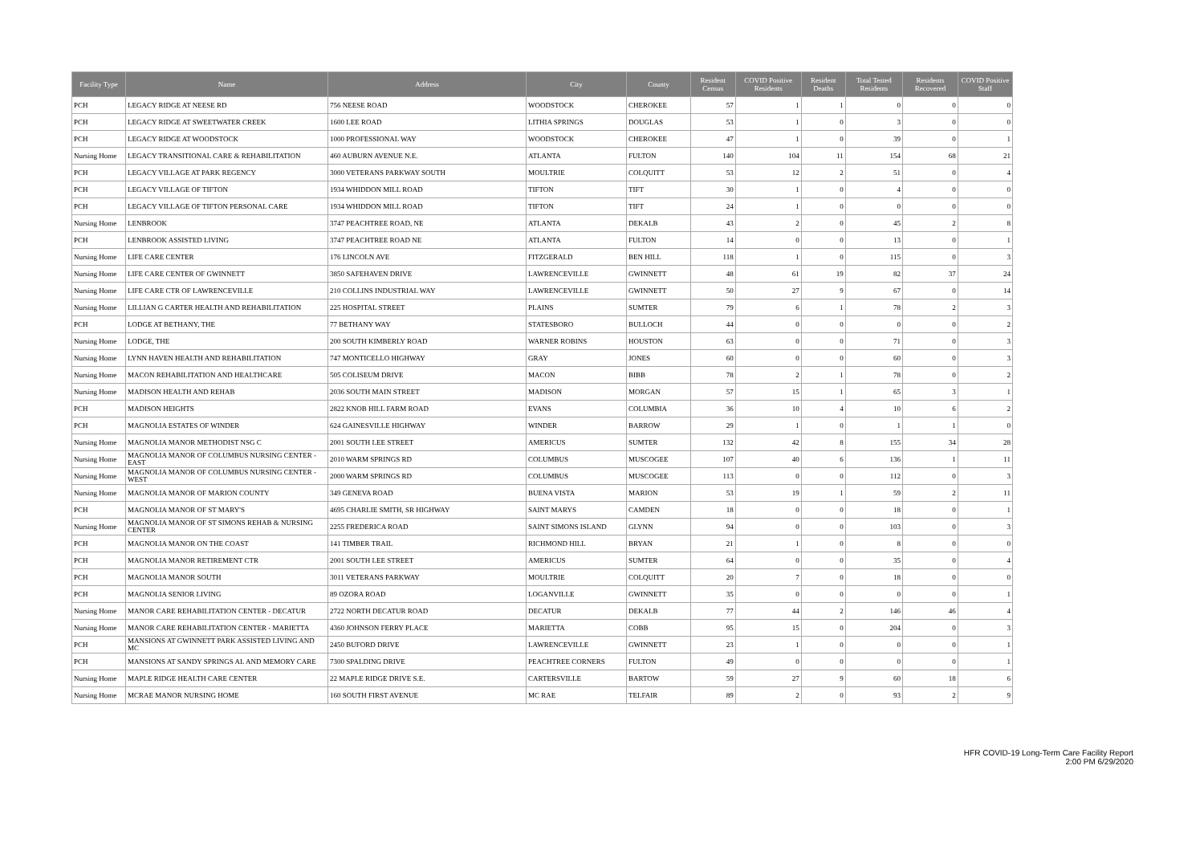| Facility Type | Name | Address | City | County | Resident Census | COVID Positive Residents | Resident Deaths | Total Tested Residents | Residents Recovered | COVID Positive Staff |
| --- | --- | --- | --- | --- | --- | --- | --- | --- | --- | --- |
| PCH | LEGACY RIDGE AT NEESE RD | 756 NEESE ROAD | WOODSTOCK | CHEROKEE | 57 | 1 | 1 | 0 | 0 | 0 |
| PCH | LEGACY RIDGE AT SWEETWATER CREEK | 1600 LEE ROAD | LITHIA SPRINGS | DOUGLAS | 53 | 1 | 0 | 3 | 0 | 0 |
| PCH | LEGACY RIDGE AT WOODSTOCK | 1000 PROFESSIONAL WAY | WOODSTOCK | CHEROKEE | 47 | 1 | 0 | 39 | 0 | 1 |
| Nursing Home | LEGACY TRANSITIONAL CARE & REHABILITATION | 460 AUBURN AVENUE N.E. | ATLANTA | FULTON | 140 | 104 | 11 | 154 | 68 | 21 |
| PCH | LEGACY VILLAGE AT PARK REGENCY | 3000 VETERANS PARKWAY SOUTH | MOULTRIE | COLQUITT | 53 | 12 | 2 | 51 | 0 | 4 |
| PCH | LEGACY VILLAGE OF TIFTON | 1934 WHIDDON MILL ROAD | TIFTON | TIFT | 30 | 1 | 0 | 4 | 0 | 0 |
| PCH | LEGACY VILLAGE OF TIFTON PERSONAL CARE | 1934 WHIDDON MILL ROAD | TIFTON | TIFT | 24 | 1 | 0 | 0 | 0 | 0 |
| Nursing Home | LENBROOK | 3747 PEACHTREE ROAD, NE | ATLANTA | DEKALB | 43 | 2 | 0 | 45 | 2 | 8 |
| PCH | LENBROOK ASSISTED LIVING | 3747 PEACHTREE ROAD NE | ATLANTA | FULTON | 14 | 0 | 0 | 13 | 0 | 1 |
| Nursing Home | LIFE CARE CENTER | 176 LINCOLN AVE | FITZGERALD | BEN HILL | 118 | 1 | 0 | 115 | 0 | 3 |
| Nursing Home | LIFE CARE CENTER OF GWINNETT | 3850 SAFEHAVEN DRIVE | LAWRENCEVILLE | GWINNETT | 48 | 61 | 19 | 82 | 37 | 24 |
| Nursing Home | LIFE CARE CTR OF LAWRENCEVILLE | 210 COLLINS INDUSTRIAL WAY | LAWRENCEVILLE | GWINNETT | 50 | 27 | 9 | 67 | 0 | 14 |
| Nursing Home | LILLIAN G CARTER HEALTH AND REHABILITATION | 225 HOSPITAL STREET | PLAINS | SUMTER | 79 | 6 | 1 | 78 | 2 | 3 |
| PCH | LODGE AT BETHANY, THE | 77 BETHANY WAY | STATESBORO | BULLOCH | 44 | 0 | 0 | 0 | 0 | 2 |
| Nursing Home | LODGE, THE | 200 SOUTH KIMBERLY ROAD | WARNER ROBINS | HOUSTON | 63 | 0 | 0 | 71 | 0 | 3 |
| Nursing Home | LYNN HAVEN HEALTH AND REHABILITATION | 747 MONTICELLO HIGHWAY | GRAY | JONES | 60 | 0 | 0 | 60 | 0 | 3 |
| Nursing Home | MACON REHABILITATION AND HEALTHCARE | 505 COLISEUM DRIVE | MACON | BIBB | 78 | 2 | 1 | 78 | 0 | 2 |
| Nursing Home | MADISON HEALTH AND REHAB | 2036 SOUTH MAIN STREET | MADISON | MORGAN | 57 | 15 | 1 | 65 | 3 | 1 |
| PCH | MADISON HEIGHTS | 2822 KNOB HILL FARM ROAD | EVANS | COLUMBIA | 36 | 10 | 4 | 10 | 6 | 2 |
| PCH | MAGNOLIA ESTATES OF WINDER | 624 GAINESVILLE HIGHWAY | WINDER | BARROW | 29 | 1 | 0 | 1 | 1 | 0 |
| Nursing Home | MAGNOLIA MANOR METHODIST NSG C | 2001 SOUTH LEE STREET | AMERICUS | SUMTER | 132 | 42 | 8 | 155 | 34 | 28 |
| Nursing Home | MAGNOLIA MANOR OF COLUMBUS NURSING CENTER - EAST | 2010 WARM SPRINGS RD | COLUMBUS | MUSCOGEE | 107 | 40 | 6 | 136 | 1 | 11 |
| Nursing Home | MAGNOLIA MANOR OF COLUMBUS NURSING CENTER - WEST | 2000 WARM SPRINGS RD | COLUMBUS | MUSCOGEE | 113 | 0 | 0 | 112 | 0 | 3 |
| Nursing Home | MAGNOLIA MANOR OF MARION COUNTY | 349 GENEVA ROAD | BUENA VISTA | MARION | 53 | 19 | 1 | 59 | 2 | 11 |
| PCH | MAGNOLIA MANOR OF ST MARY'S | 4695 CHARLIE SMITH, SR HIGHWAY | SAINT MARYS | CAMDEN | 18 | 0 | 0 | 18 | 0 | 1 |
| Nursing Home | MAGNOLIA MANOR OF ST SIMONS REHAB & NURSING CENTER | 2255 FREDERICA ROAD | SAINT SIMONS ISLAND | GLYNN | 94 | 0 | 0 | 103 | 0 | 3 |
| PCH | MAGNOLIA MANOR ON THE COAST | 141 TIMBER TRAIL | RICHMOND HILL | BRYAN | 21 | 1 | 0 | 8 | 0 | 0 |
| PCH | MAGNOLIA MANOR RETIREMENT CTR | 2001 SOUTH LEE STREET | AMERICUS | SUMTER | 64 | 0 | 0 | 35 | 0 | 4 |
| PCH | MAGNOLIA MANOR SOUTH | 3011 VETERANS PARKWAY | MOULTRIE | COLQUITT | 20 | 7 | 0 | 18 | 0 | 0 |
| PCH | MAGNOLIA SENIOR LIVING | 89 OZORA ROAD | LOGANVILLE | GWINNETT | 35 | 0 | 0 | 0 | 0 | 1 |
| Nursing Home | MANOR CARE REHABILITATION CENTER - DECATUR | 2722 NORTH DECATUR ROAD | DECATUR | DEKALB | 77 | 44 | 2 | 146 | 46 | 4 |
| Nursing Home | MANOR CARE REHABILITATION CENTER - MARIETTA | 4360 JOHNSON FERRY PLACE | MARIETTA | COBB | 95 | 15 | 0 | 204 | 0 | 3 |
| PCH | MANSIONS AT GWINNETT PARK ASSISTED LIVING AND MC | 2450 BUFORD DRIVE | LAWRENCEVILLE | GWINNETT | 23 | 1 | 0 | 0 | 0 | 1 |
| PCH | MANSIONS AT SANDY SPRINGS AL AND MEMORY CARE | 7300 SPALDING DRIVE | PEACHTREE CORNERS | FULTON | 49 | 0 | 0 | 0 | 0 | 1 |
| Nursing Home | MAPLE RIDGE HEALTH CARE CENTER | 22 MAPLE RIDGE DRIVE S.E. | CARTERSVILLE | BARTOW | 59 | 27 | 9 | 60 | 18 | 6 |
| Nursing Home | MCRAE MANOR NURSING HOME | 160 SOUTH FIRST AVENUE | MC RAE | TELFAIR | 89 | 2 | 0 | 93 | 2 | 9 |
HFR COVID-19 Long-Term Care Facility Report
2:00 PM 6/29/2020